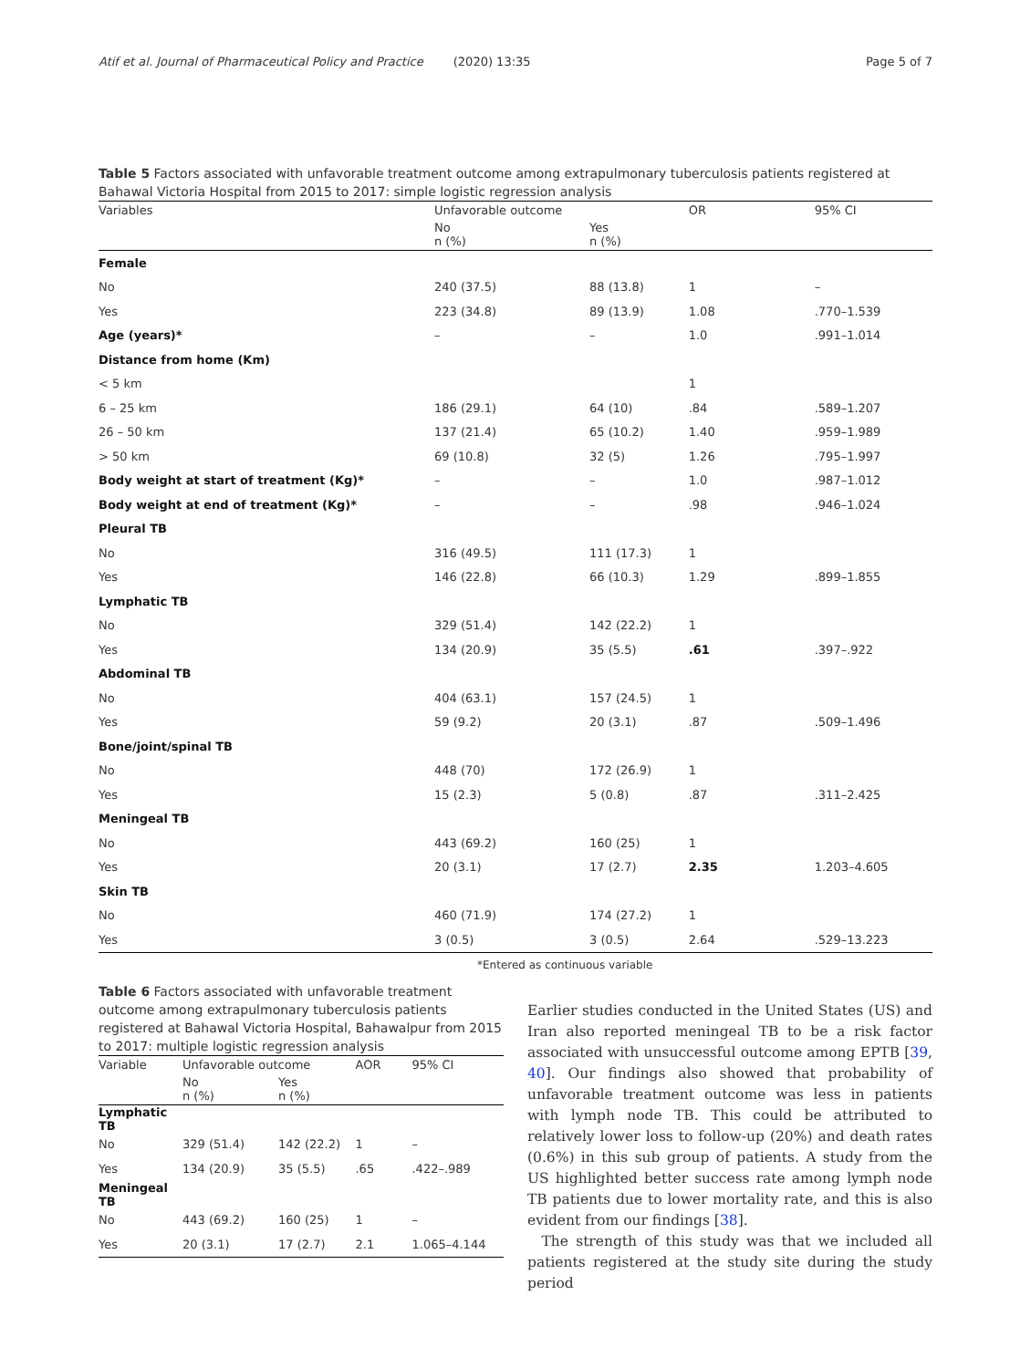Atif et al. Journal of Pharmaceutical Policy and Practice (2020) 13:35 Page 5 of 7
Table 5 Factors associated with unfavorable treatment outcome among extrapulmonary tuberculosis patients registered at Bahawal Victoria Hospital from 2015 to 2017: simple logistic regression analysis
| Variables | Unfavorable outcome | | OR | 95% CI |
| --- | --- | --- | --- | --- |
| | No n (%) | Yes n (%) | | |
| Female | | | | |
| No | 240 (37.5) | 88 (13.8) | 1 | – |
| Yes | 223 (34.8) | 89 (13.9) | 1.08 | .770–1.539 |
| Age (years)* | – | – | 1.0 | .991–1.014 |
| Distance from home (Km) | | | | |
| < 5 km | | | 1 | |
| 6 – 25 km | 186 (29.1) | 64 (10) | .84 | .589–1.207 |
| 26 – 50 km | 137 (21.4) | 65 (10.2) | 1.40 | .959–1.989 |
| > 50 km | 69 (10.8) | 32 (5) | 1.26 | .795–1.997 |
| Body weight at start of treatment (Kg)* | – | – | 1.0 | .987–1.012 |
| Body weight at end of treatment (Kg)* | – | – | .98 | .946–1.024 |
| Pleural TB | | | | |
| No | 316 (49.5) | 111 (17.3) | 1 | |
| Yes | 146 (22.8) | 66 (10.3) | 1.29 | .899–1.855 |
| Lymphatic TB | | | | |
| No | 329 (51.4) | 142 (22.2) | 1 | |
| Yes | 134 (20.9) | 35 (5.5) | .61 | .397–.922 |
| Abdominal TB | | | | |
| No | 404 (63.1) | 157 (24.5) | 1 | |
| Yes | 59 (9.2) | 20 (3.1) | .87 | .509–1.496 |
| Bone/joint/spinal TB | | | | |
| No | 448 (70) | 172 (26.9) | 1 | |
| Yes | 15 (2.3) | 5 (0.8) | .87 | .311–2.425 |
| Meningeal TB | | | | |
| No | 443 (69.2) | 160 (25) | 1 | |
| Yes | 20 (3.1) | 17 (2.7) | 2.35 | 1.203–4.605 |
| Skin TB | | | | |
| No | 460 (71.9) | 174 (27.2) | 1 | |
| Yes | 3 (0.5) | 3 (0.5) | 2.64 | .529–13.223 |
*Entered as continuous variable
Table 6 Factors associated with unfavorable treatment outcome among extrapulmonary tuberculosis patients registered at Bahawal Victoria Hospital, Bahawalpur from 2015 to 2017: multiple logistic regression analysis
| Variable | Unfavorable outcome | | AOR | 95% CI |
| --- | --- | --- | --- | --- |
| | No n (%) | Yes n (%) | | |
| Lymphatic TB | | | | |
| No | 329 (51.4) | 142 (22.2) | 1 | – |
| Yes | 134 (20.9) | 35 (5.5) | .65 | .422–.989 |
| Meningeal TB | | | | |
| No | 443 (69.2) | 160 (25) | 1 | – |
| Yes | 20 (3.1) | 17 (2.7) | 2.1 | 1.065–4.144 |
Earlier studies conducted in the United States (US) and Iran also reported meningeal TB to be a risk factor associated with unsuccessful outcome among EPTB [39, 40]. Our findings also showed that probability of unfavorable treatment outcome was less in patients with lymph node TB. This could be attributed to relatively lower loss to follow-up (20%) and death rates (0.6%) in this sub group of patients. A study from the US highlighted better success rate among lymph node TB patients due to lower mortality rate, and this is also evident from our findings [38].
The strength of this study was that we included all patients registered at the study site during the study period